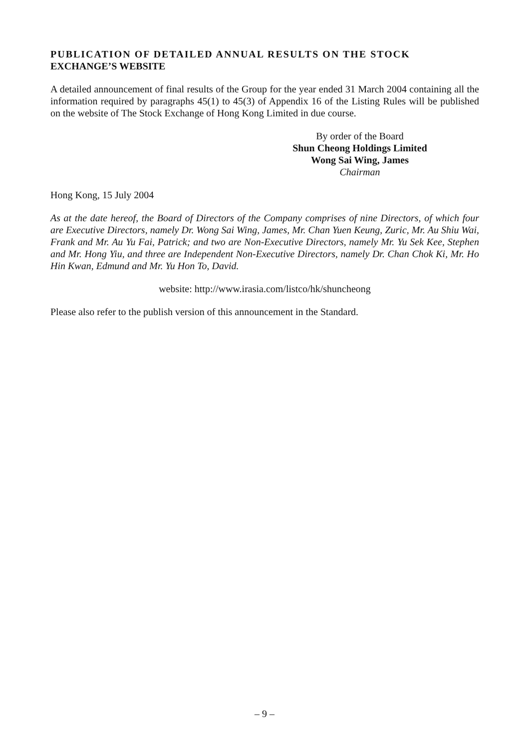PUBLICATION OF DETAILED ANNUAL RESULTS ON THE STOCK
EXCHANGE’S WEBSITE
A detailed announcement of final results of the Group for the year ended 31 March 2004 containing all the information required by paragraphs 45(1) to 45(3) of Appendix 16 of the Listing Rules will be published on the website of The Stock Exchange of Hong Kong Limited in due course.
By order of the Board
Shun Cheong Holdings Limited
Wong Sai Wing, James
Chairman
Hong Kong, 15 July 2004
As at the date hereof, the Board of Directors of the Company comprises of nine Directors, of which four are Executive Directors, namely Dr. Wong Sai Wing, James, Mr. Chan Yuen Keung, Zuric, Mr. Au Shiu Wai, Frank and Mr. Au Yu Fai, Patrick; and two are Non-Executive Directors, namely Mr. Yu Sek Kee, Stephen and Mr. Hong Yiu, and three are Independent Non-Executive Directors, namely Dr. Chan Chok Ki, Mr. Ho Hin Kwan, Edmund and Mr. Yu Hon To, David.
website: http://www.irasia.com/listco/hk/shuncheong
Please also refer to the publish version of this announcement in the Standard.
– 9 –